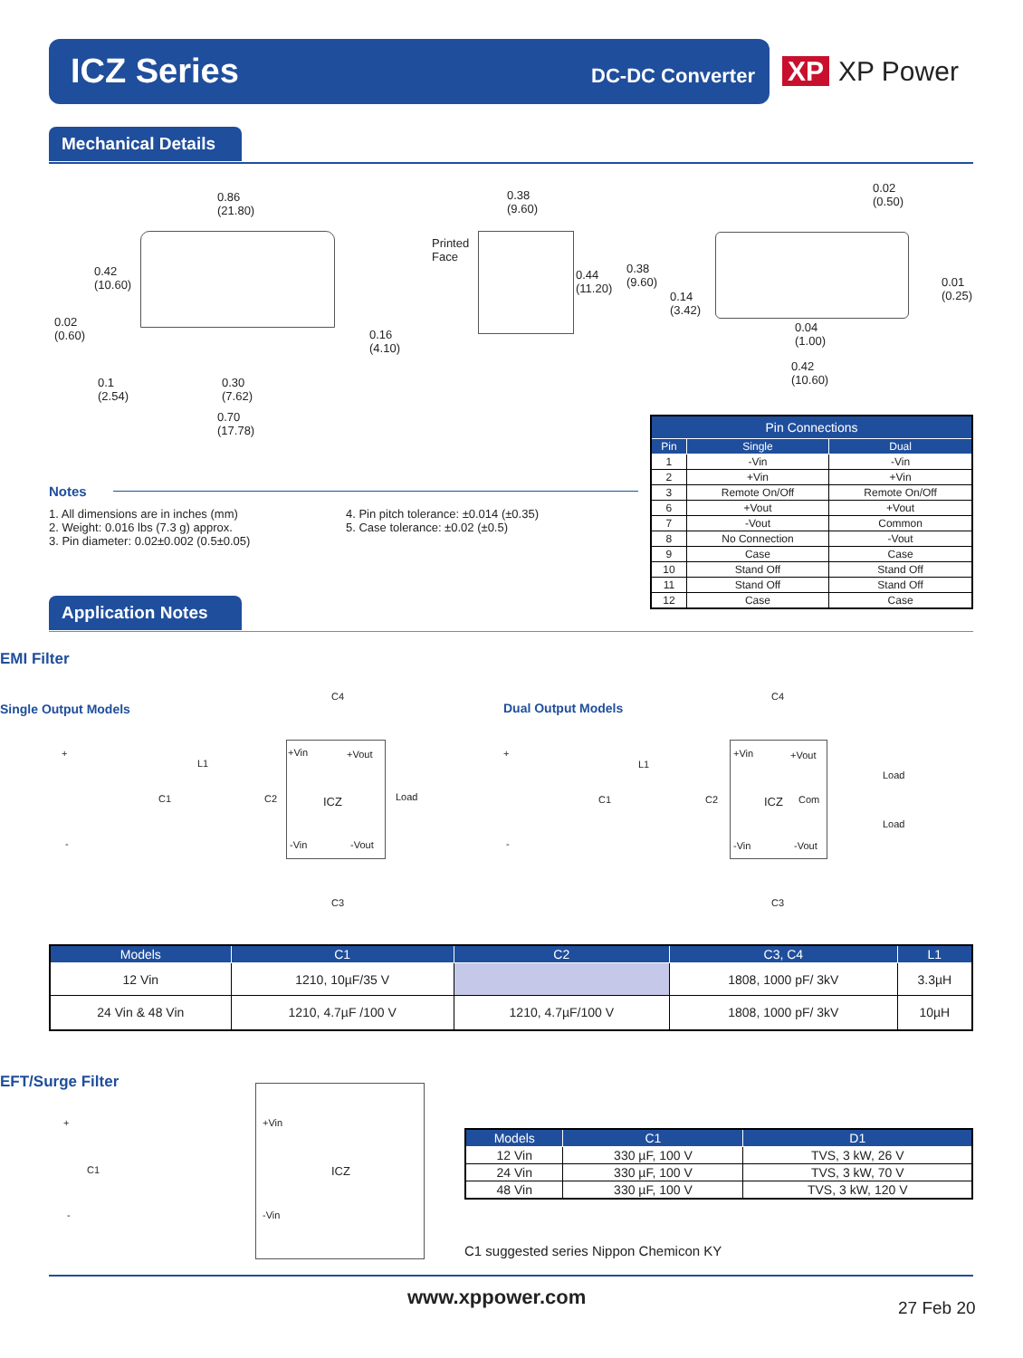ICZ Series DC-DC Converter
XP XP Power
Mechanical Details
0.86
(21.80)
0.42
(10.60)
0.02
(0.60)
0.16
(4.10)
0.1
(2.54)
0.30
(7.62)
0.70
(17.78)
0.38
(9.60)
Printed
Face
0.44
(11.20)
0.38
(9.60)
0.14
(3.42)
0.02
(0.50)
0.01
(0.25)
0.04
(1.00)
0.42
(10.60)
| Pin Connections | | |
| --- | --- | --- |
| Pin | Single | Dual |
| 1 | -Vin | -Vin |
| 2 | +Vin | +Vin |
| 3 | Remote On/Off | Remote On/Off |
| 6 | +Vout | +Vout |
| 7 | -Vout | Common |
| 8 | No Connection | -Vout |
| 9 | Case | Case |
| 10 | Stand Off | Stand Off |
| 11 | Stand Off | Stand Off |
| 12 | Case | Case |
Notes
1. All dimensions are in inches (mm)
2. Weight: 0.016 lbs (7.3 g) approx.
3. Pin diameter: 0.02±0.002 (0.5±0.05)
4. Pin pitch tolerance: ±0.014 (±0.35)
5. Case tolerance: ±0.02 (±0.5)
Application Notes
EMI Filter
Single Output Models Dual Output Models
ICZ
+Vin +Vout
-Vin -Vout
Load
C4
C3
C1 C2
L1
+
-
ICZ
+Vin +Vout
Com
-Vin -Vout
Load
Load
C4
C3
C1 C2
L1
+
-
| Models | C1 | C2 | C3, C4 | L1 |
| --- | --- | --- | --- | --- |
| 12 Vin | 1210, 10µF/35 V | | 1808, 1000 pF/ 3kV | 3.3µH |
| 24 Vin & 48 Vin | 1210, 4.7µF /100 V | 1210, 4.7µF/100 V | 1808, 1000 pF/ 3kV | 10µH |
EFT/Surge Filter
ICZ
+Vin
-Vin
C1
+
-
| Models | C1 | D1 |
| --- | --- | --- |
| 12 Vin | 330 µF, 100 V | TVS, 3 kW, 26 V |
| 24 Vin | 330 µF, 100 V | TVS, 3 kW, 70 V |
| 48 Vin | 330 µF, 100 V | TVS, 3 kW, 120 V |
C1 suggested series Nippon Chemicon KY
www.xppower.com 27 Feb 20